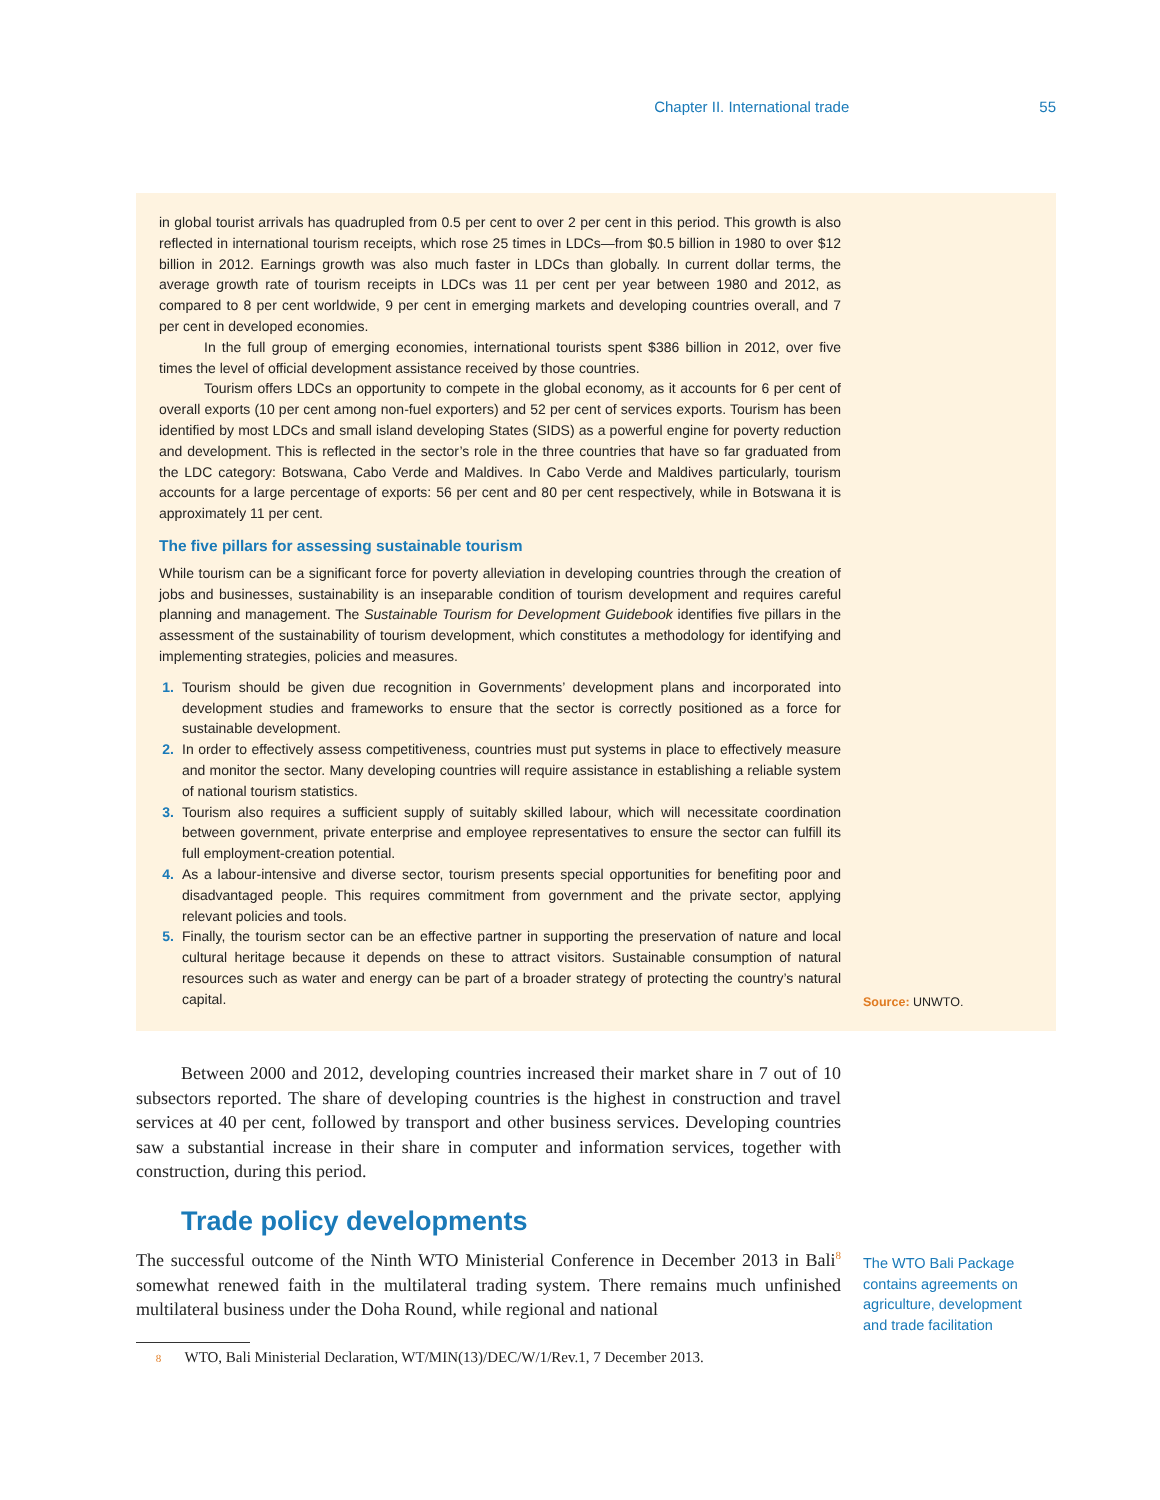Chapter II. International trade 55
in global tourist arrivals has quadrupled from 0.5 per cent to over 2 per cent in this period. This growth is also reflected in international tourism receipts, which rose 25 times in LDCs—from $0.5 billion in 1980 to over $12 billion in 2012. Earnings growth was also much faster in LDCs than globally. In current dollar terms, the average growth rate of tourism receipts in LDCs was 11 per cent per year between 1980 and 2012, as compared to 8 per cent worldwide, 9 per cent in emerging markets and developing countries overall, and 7 per cent in developed economies.
In the full group of emerging economies, international tourists spent $386 billion in 2012, over five times the level of official development assistance received by those countries.
Tourism offers LDCs an opportunity to compete in the global economy, as it accounts for 6 per cent of overall exports (10 per cent among non-fuel exporters) and 52 per cent of services exports. Tourism has been identified by most LDCs and small island developing States (SIDS) as a powerful engine for poverty reduction and development. This is reflected in the sector’s role in the three countries that have so far graduated from the LDC category: Botswana, Cabo Verde and Maldives. In Cabo Verde and Maldives particularly, tourism accounts for a large percentage of exports: 56 per cent and 80 per cent respectively, while in Botswana it is approximately 11 per cent.
The five pillars for assessing sustainable tourism
While tourism can be a significant force for poverty alleviation in developing countries through the creation of jobs and businesses, sustainability is an inseparable condition of tourism development and requires careful planning and management. The Sustainable Tourism for Development Guidebook identifies five pillars in the assessment of the sustainability of tourism development, which constitutes a methodology for identifying and implementing strategies, policies and measures.
1. Tourism should be given due recognition in Governments’ development plans and incorporated into development studies and frameworks to ensure that the sector is correctly positioned as a force for sustainable development.
2. In order to effectively assess competitiveness, countries must put systems in place to effectively measure and monitor the sector. Many developing countries will require assistance in establishing a reliable system of national tourism statistics.
3. Tourism also requires a sufficient supply of suitably skilled labour, which will necessitate coordination between government, private enterprise and employee representatives to ensure the sector can fulfill its full employment-creation potential.
4. As a labour-intensive and diverse sector, tourism presents special opportunities for benefiting poor and disadvantaged people. This requires commitment from government and the private sector, applying relevant policies and tools.
5. Finally, the tourism sector can be an effective partner in supporting the preservation of nature and local cultural heritage because it depends on these to attract visitors. Sustainable consumption of natural resources such as water and energy can be part of a broader strategy of protecting the country’s natural capital.
Source: UNWTO.
Between 2000 and 2012, developing countries increased their market share in 7 out of 10 subsectors reported. The share of developing countries is the highest in construction and travel services at 40 per cent, followed by transport and other business services. Developing countries saw a substantial increase in their share in computer and information services, together with construction, during this period.
Trade policy developments
The successful outcome of the Ninth WTO Ministerial Conference in December 2013 in Bali<sup>8</sup> somewhat renewed faith in the multilateral trading system. There remains much unfinished multilateral business under the Doha Round, while regional and national
The WTO Bali Package
contains agreements on
agriculture, development
and trade facilitation
8 WTO, Bali Ministerial Declaration, WT/MIN(13)/DEC/W/1/Rev.1, 7 December 2013.